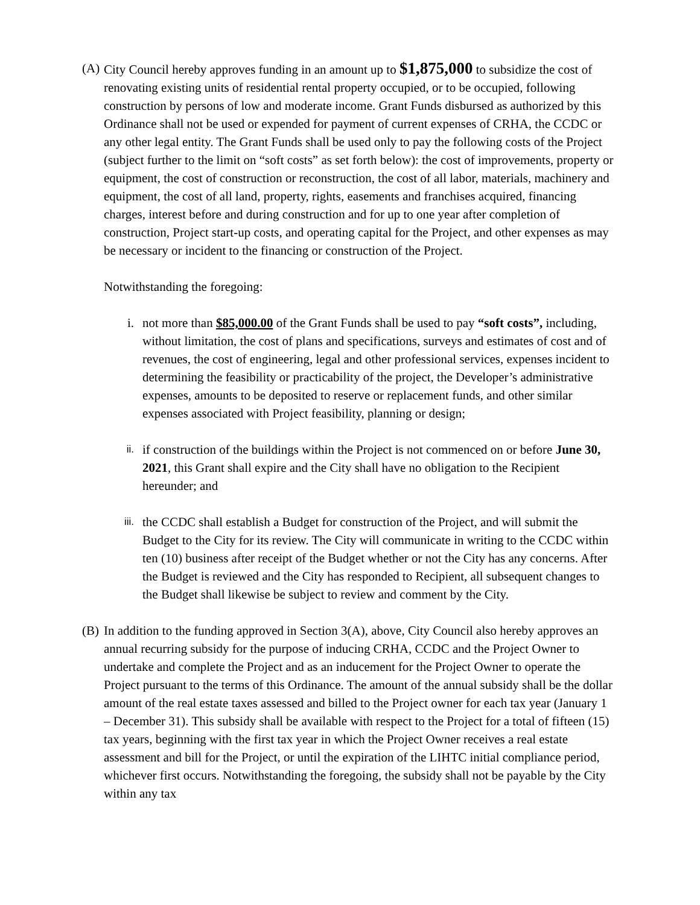(A)
City Council hereby approves funding in an amount up to $1,875,000 to subsidize the cost of renovating existing units of residential rental property occupied, or to be occupied, following construction by persons of low and moderate income. Grant Funds disbursed as authorized by this Ordinance shall not be used or expended for payment of current expenses of CRHA, the CCDC or any other legal entity. The Grant Funds shall be used only to pay the following costs of the Project (subject further to the limit on “soft costs” as set forth below): the cost of improvements, property or equipment, the cost of construction or reconstruction, the cost of all labor, materials, machinery and equipment, the cost of all land, property, rights, easements and franchises acquired, financing charges, interest before and during construction and for up to one year after completion of construction, Project start-up costs, and operating capital for the Project, and other expenses as may be necessary or incident to the financing or construction of the Project.
Notwithstanding the foregoing:
i. not more than $85,000.00 of the Grant Funds shall be used to pay “soft costs”, including, without limitation, the cost of plans and specifications, surveys and estimates of cost and of revenues, the cost of engineering, legal and other professional services, expenses incident to determining the feasibility or practicability of the project, the Developer’s administrative expenses, amounts to be deposited to reserve or replacement funds, and other similar expenses associated with Project feasibility, planning or design;
ii. if construction of the buildings within the Project is not commenced on or before June 30, 2021, this Grant shall expire and the City shall have no obligation to the Recipient hereunder; and
iii. the CCDC shall establish a Budget for construction of the Project, and will submit the Budget to the City for its review. The City will communicate in writing to the CCDC within ten (10) business after receipt of the Budget whether or not the City has any concerns. After the Budget is reviewed and the City has responded to Recipient, all subsequent changes to the Budget shall likewise be subject to review and comment by the City.
(B)
In addition to the funding approved in Section 3(A), above, City Council also hereby approves an annual recurring subsidy for the purpose of inducing CRHA, CCDC and the Project Owner to undertake and complete the Project and as an inducement for the Project Owner to operate the Project pursuant to the terms of this Ordinance. The amount of the annual subsidy shall be the dollar amount of the real estate taxes assessed and billed to the Project owner for each tax year (January 1 – December 31). This subsidy shall be available with respect to the Project for a total of fifteen (15) tax years, beginning with the first tax year in which the Project Owner receives a real estate assessment and bill for the Project, or until the expiration of the LIHTC initial compliance period, whichever first occurs. Notwithstanding the foregoing, the subsidy shall not be payable by the City within any tax